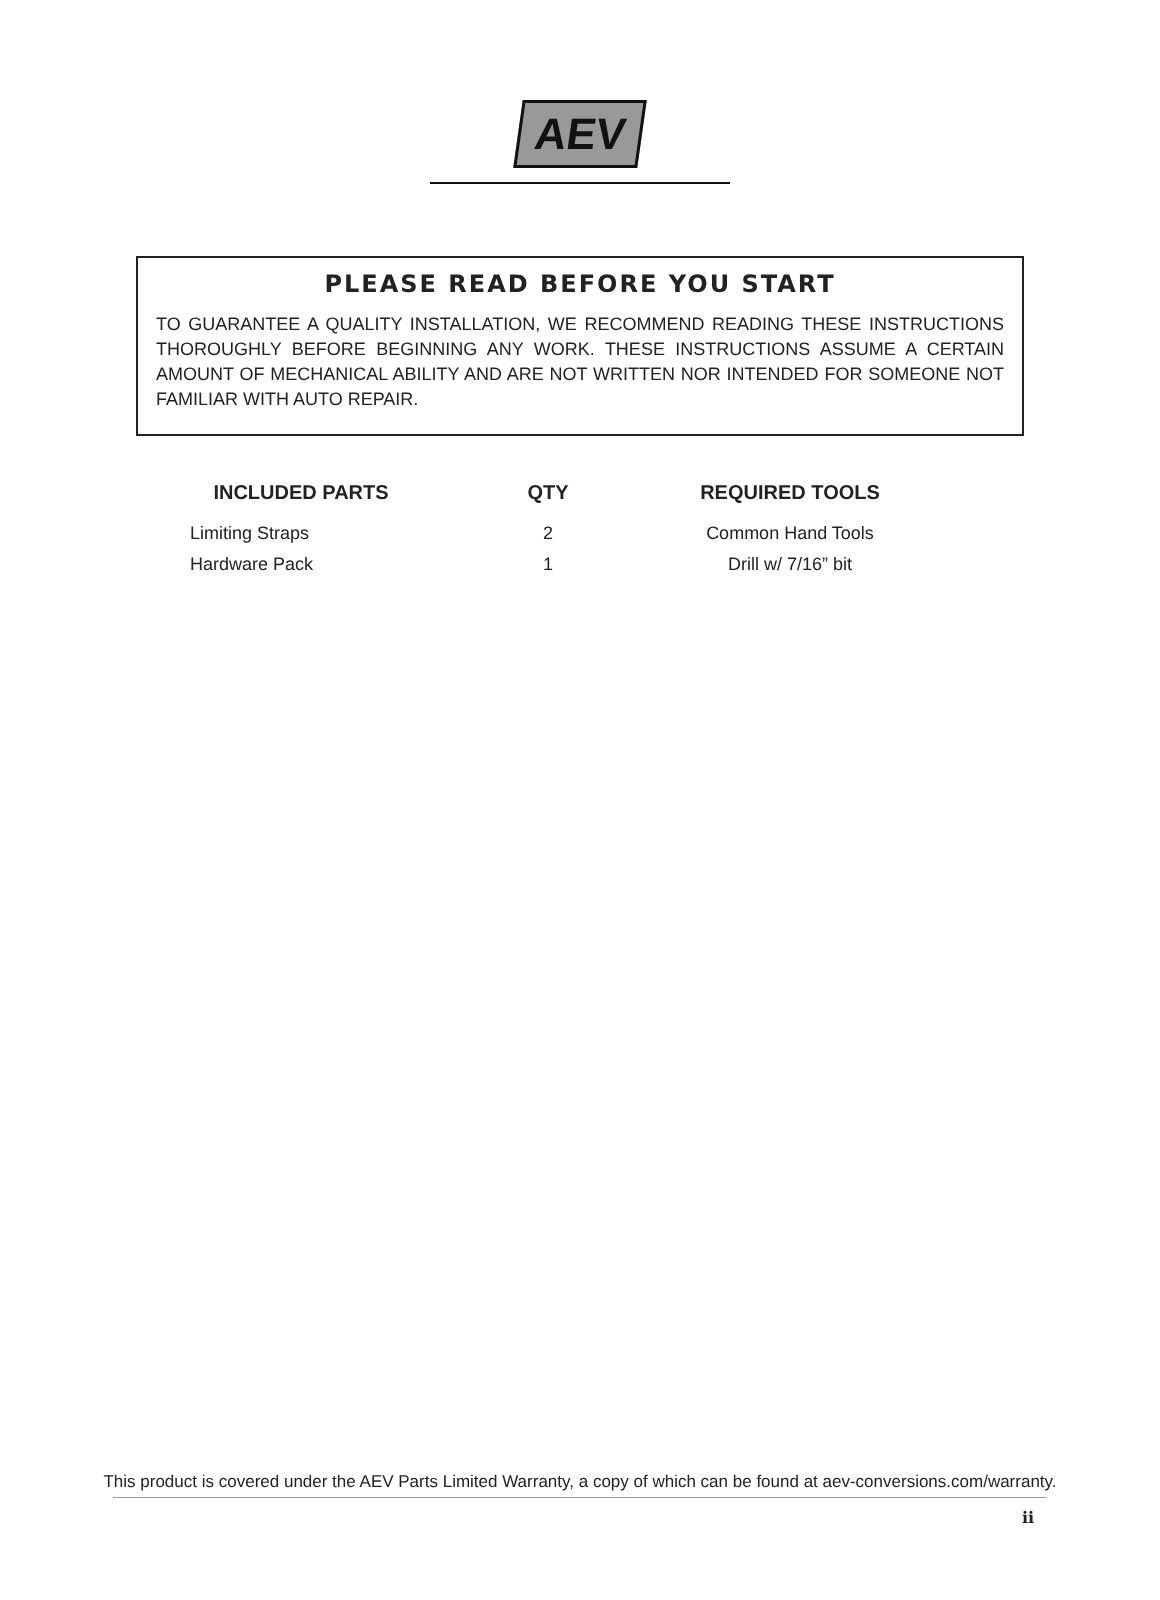AEV
PLEASE READ BEFORE YOU START
TO GUARANTEE A QUALITY INSTALLATION, WE RECOMMEND READING THESE INSTRUCTIONS THOROUGHLY BEFORE BEGINNING ANY WORK. THESE INSTRUCTIONS ASSUME A CERTAIN AMOUNT OF MECHANICAL ABILITY AND ARE NOT WRITTEN NOR INTENDED FOR SOMEONE NOT FAMILIAR WITH AUTO REPAIR.
| INCLUDED PARTS | QTY | REQUIRED TOOLS |
| --- | --- | --- |
| Limiting Straps | 2 | Common Hand Tools |
| Hardware Pack | 1 | Drill w/ 7/16” bit |
This product is covered under the AEV Parts Limited Warranty, a copy of which can be found at aev-conversions.com/warranty.
ii